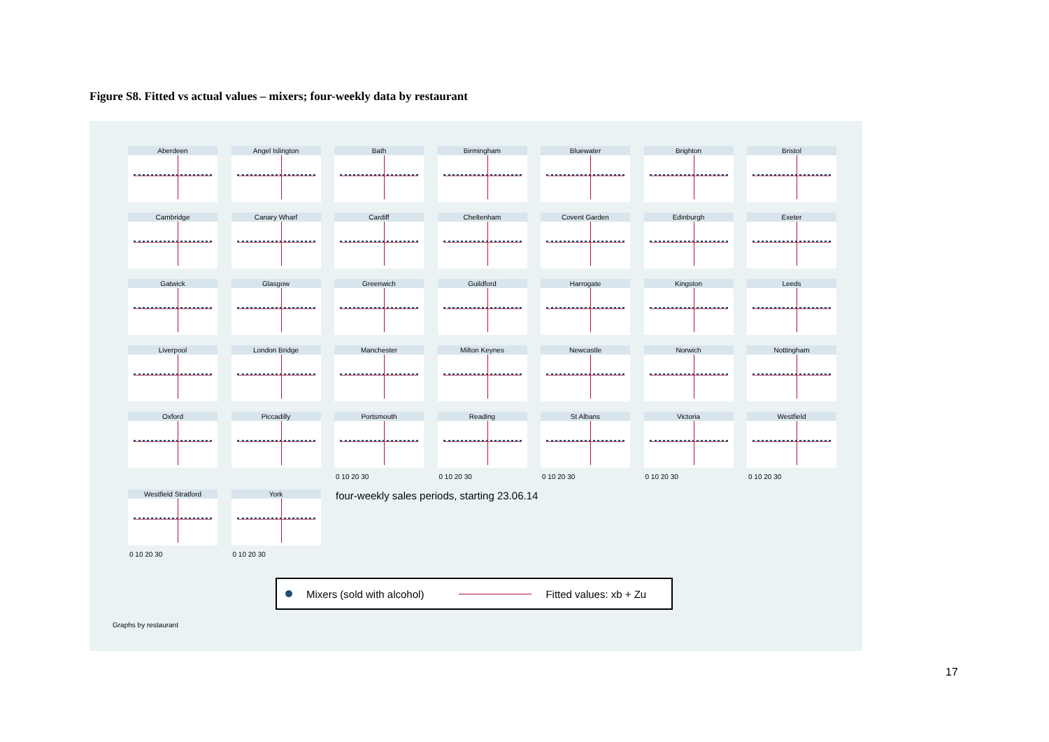Figure S8. Fitted vs actual values – mixers; four-weekly data by restaurant
Aberdeen
Angel Islington
Bath
Birmingham
Bluewater
Brighton
Bristol
Cambridge
Canary Wharf
Cardiff
Cheltenham
Covent Garden
Edinburgh
Exeter
Gatwick
Glasgow
Greenwich
Guildford
Harrogate
Kingston
Leeds
Liverpool
London Bridge
Manchester
Milton Keynes
Newcastle
Norwich
Nottingham
Oxford
Piccadilly
Portsmouth
0 10 20 30
Reading
0 10 20 30
St Albans
0 10 20 30
Victoria
0 10 20 30
Westfield
0 10 20 30
Westfield Stratford
0 10 20 30
York
0 10 20 30
four-weekly sales periods, starting 23.06.14
Mixers (sold with alcohol) Fitted values: xb + Zu
Graphs by restaurant
17